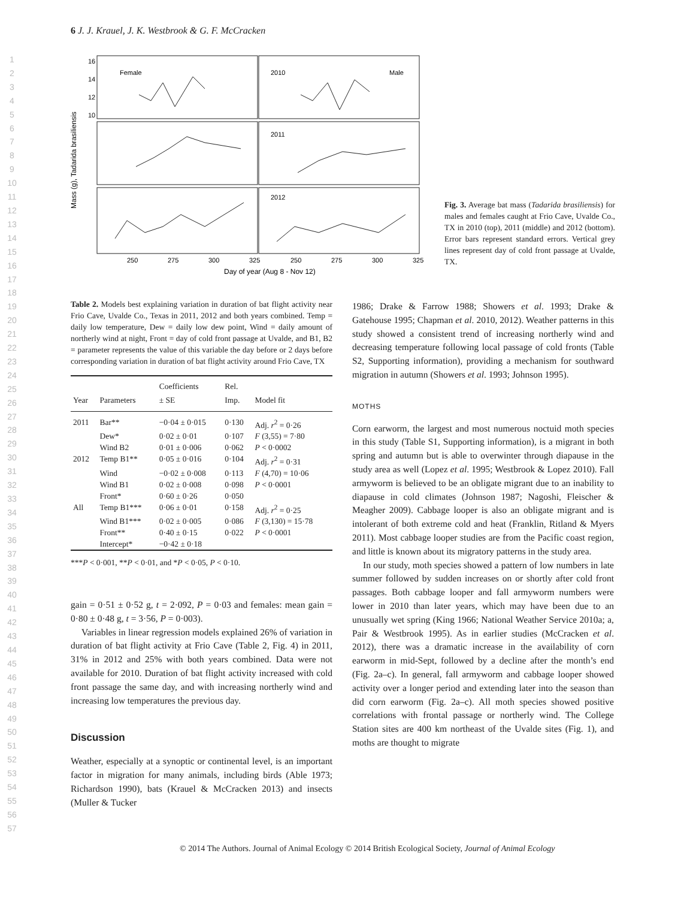6 J. J. Krauel, J. K. Westbrook & G. F. McCracken
1
2
3
4
5
6
7
8
9
10
11
12
13
14
15
16
17
18
19
20
21
22
23
24
25
26
27
28
29
30
31
32
33
34
35
36
37
38
39
40
41
42
43
44
45
46
47
48
49
50
51
52
53
54
55
56
57
Female
2010
Male
2011
2012
16
14
12
10
250
275
300
325
250
275
300
325
Day of year (Aug 8 - Nov 12)
Mass (g), Tadarida brasiliensis
Fig. 3. Average bat mass (Tadarida brasiliensis) for males and females caught at Frio Cave, Uvalde Co., TX in 2010 (top), 2011 (middle) and 2012 (bottom). Error bars represent standard errors. Vertical grey lines represent day of cold front passage at Uvalde, TX.
Table 2. Models best explaining variation in duration of bat flight activity near Frio Cave, Uvalde Co., Texas in 2011, 2012 and both years combined. Temp = daily low temperature, Dew = daily low dew point, Wind = daily amount of northerly wind at night, Front = day of cold front passage at Uvalde, and B1, B2 = parameter represents the value of this variable the day before or 2 days before corresponding variation in duration of bat flight activity around Frio Cave, TX
| Year | Parameters | Coefficients ± SE | Rel. Imp. | Model fit |
| --- | --- | --- | --- | --- |
| 2011 | Bar** | −0·04 ± 0·015 | 0·130 | Adj. r<sup>2</sup> = 0·26 |
| | Dew* | 0·02 ± 0·01 | 0·107 | F (3,55) = 7·80 |
| | Wind B2 | 0·01 ± 0·006 | 0·062 | P < 0·0002 |
| 2012 | Temp B1** | 0·05 ± 0·016 | 0·104 | Adj. r<sup>2</sup> = 0·31 |
| | Wind | −0·02 ± 0·008 | 0·113 | F (4,70) = 10·06 |
| | Wind B1 | 0·02 ± 0·008 | 0·098 | P < 0·0001 |
| | Front* | 0·60 ± 0·26 | 0·050 | |
| All | Temp B1*** | 0·06 ± 0·01 | 0·158 | Adj. r<sup>2</sup> = 0·25 |
| | Wind B1*** | 0·02 ± 0·005 | 0·086 | F (3,130) = 15·78 |
| | Front** | 0·40 ± 0·15 | 0·022 | P < 0·0001 |
| | Intercept* | −0·42 ± 0·18 | | |
***P < 0·001, **P < 0·01, and *P < 0·05, P < 0·10.
gain = 0·51 ± 0·52 g, t = 2·092, P = 0·03 and females: mean gain = 0·80 ± 0·48 g, t = 3·56, P = 0·003).
Variables in linear regression models explained 26% of variation in duration of bat flight activity at Frio Cave (Table 2, Fig. 4) in 2011, 31% in 2012 and 25% with both years combined. Data were not available for 2010. Duration of bat flight activity increased with cold front passage the same day, and with increasing northerly wind and increasing low temperatures the previous day.
Discussion
Weather, especially at a synoptic or continental level, is an important factor in migration for many animals, including birds (Able 1973; Richardson 1990), bats (Krauel & McCracken 2013) and insects (Muller & Tucker
1986; Drake & Farrow 1988; Showers et al. 1993; Drake & Gatehouse 1995; Chapman et al. 2010, 2012). Weather patterns in this study showed a consistent trend of increasing northerly wind and decreasing temperature following local passage of cold fronts (Table S2, Supporting information), providing a mechanism for southward migration in autumn (Showers et al. 1993; Johnson 1995).
MOTHS
Corn earworm, the largest and most numerous noctuid moth species in this study (Table S1, Supporting information), is a migrant in both spring and autumn but is able to overwinter through diapause in the study area as well (Lopez et al. 1995; Westbrook & Lopez 2010). Fall armyworm is believed to be an obligate migrant due to an inability to diapause in cold climates (Johnson 1987; Nagoshi, Fleischer & Meagher 2009). Cabbage looper is also an obligate migrant and is intolerant of both extreme cold and heat (Franklin, Ritland & Myers 2011). Most cabbage looper studies are from the Pacific coast region, and little is known about its migratory patterns in the study area.
In our study, moth species showed a pattern of low numbers in late summer followed by sudden increases on or shortly after cold front passages. Both cabbage looper and fall armyworm numbers were lower in 2010 than later years, which may have been due to an unusually wet spring (King 1966; National Weather Service 2010a; a, Pair & Westbrook 1995). As in earlier studies (McCracken et al. 2012), there was a dramatic increase in the availability of corn earworm in mid-Sept, followed by a decline after the month’s end (Fig. 2a–c). In general, fall armyworm and cabbage looper showed activity over a longer period and extending later into the season than did corn earworm (Fig. 2a–c). All moth species showed positive correlations with frontal passage or northerly wind. The College Station sites are 400 km northeast of the Uvalde sites (Fig. 1), and moths are thought to migrate
© 2014 The Authors. Journal of Animal Ecology © 2014 British Ecological Society, Journal of Animal Ecology